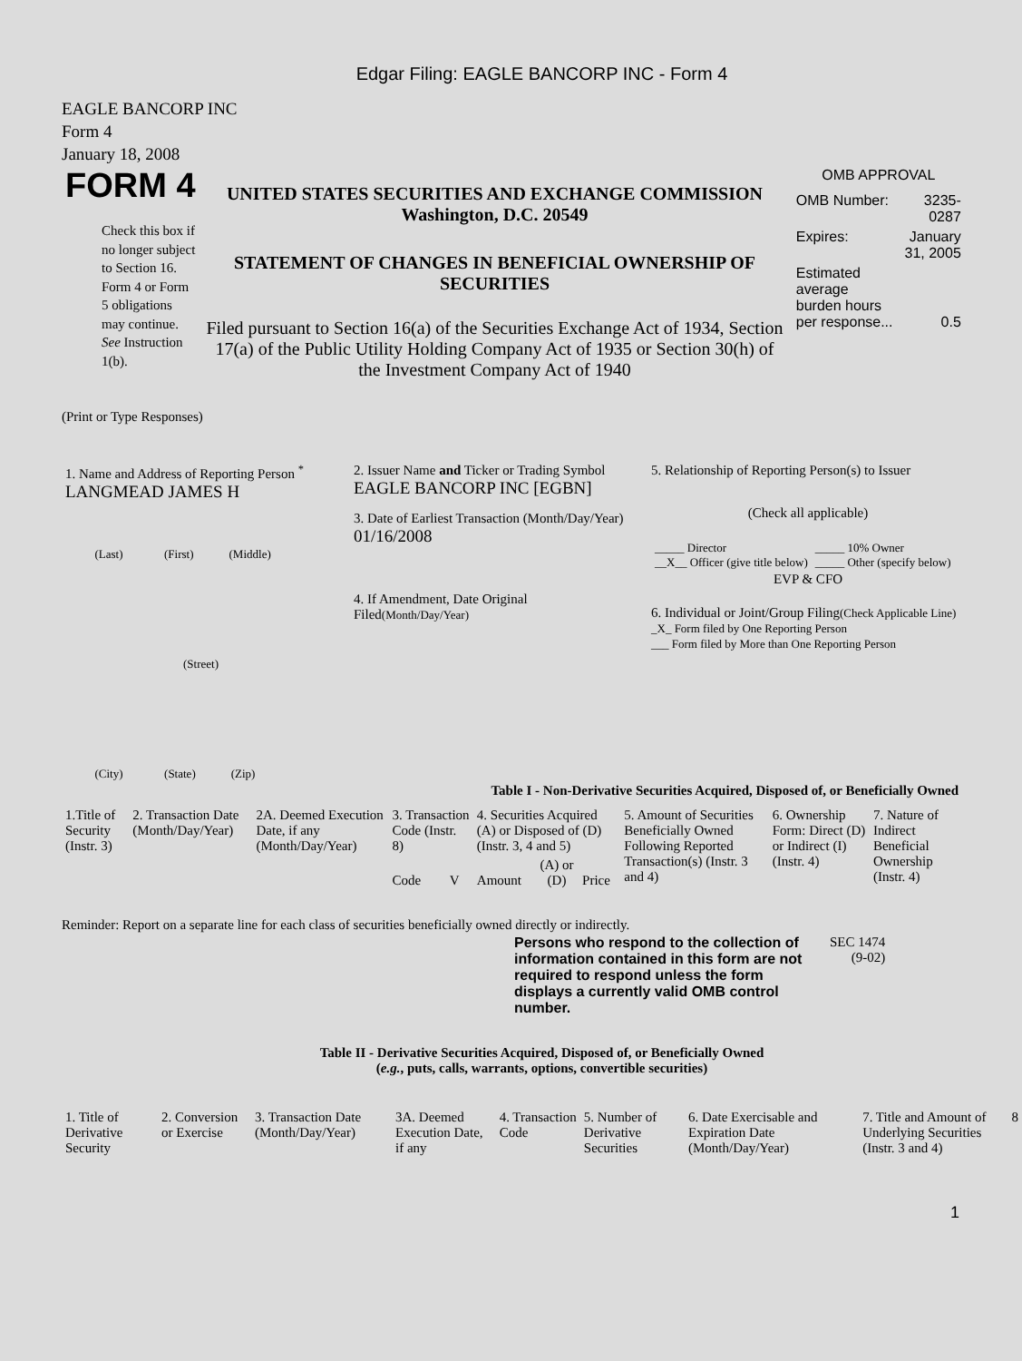Edgar Filing: EAGLE BANCORP INC - Form 4
EAGLE BANCORP INC
Form 4
January 18, 2008
| FORM 4 Check this box if no longer subject to Section 16. Form 4 or Form 5 obligations may continue. See Instruction 1(b). | UNITED STATES SECURITIES AND EXCHANGE COMMISSION Washington, D.C. 20549 STATEMENT OF CHANGES IN BENEFICIAL OWNERSHIP OF SECURITIES Filed pursuant to Section 16(a) of the Securities Exchange Act of 1934, Section 17(a) of the Public Utility Holding Company Act of 1935 or Section 30(h) of the Investment Company Act of 1940 | OMB APPROVAL / OMB Number: / 3235-0287 / / Expires: / January 31, 2005 / / Estimated average burden hours per response... / 0.5 / |
(Print or Type Responses)
| 1. Name and Address of Reporting Person <sup>*</sup> LANGMEAD JAMES H (Last) (First) (Middle) (Street) (City) (State) (Zip) | 2. Issuer Name and Ticker or Trading Symbol EAGLE BANCORP INC [EGBN] 3. Date of Earliest Transaction (Month/Day/Year) 01/16/2008 4. If Amendment, Date Original Filed (Month/Day/Year) | 5. Relationship of Reporting Person(s) to Issuer (Check all applicable) / _____ Director __X__ Officer (give title below) / _____ 10% Owner _____ Other (specify below) / EVP & CFO 6. Individual or Joint/Group Filing (Check Applicable Line) _X_ Form filed by One Reporting Person ___ Form filed by More than One Reporting Person |
Table I - Non-Derivative Securities Acquired, Disposed of, or Beneficially Owned
| 1.Title of Security (Instr. 3) | 2. Transaction Date (Month/Day/Year) | 2A. Deemed Execution Date, if any (Month/Day/Year) | 3. Transaction Code (Instr. 8) | | 4. Securities Acquired (A) or Disposed of (D) (Instr. 3, 4 and 5) | | | 5. Amount of Securities Beneficially Owned Following Reported Transaction(s) (Instr. 3 and 4) | 6. Ownership Form: Direct (D) or Indirect (I) (Instr. 4) | 7. Nature of Indirect Beneficial Ownership (Instr. 4) |
| | | | Code | V | Amount | (A) or (D) | Price | | | |
Reminder: Report on a separate line for each class of securities beneficially owned directly or indirectly.
| Persons who respond to the collection of information contained in this form are not required to respond unless the form displays a currently valid OMB control number. | SEC 1474 (9-02) |
Table II - Derivative Securities Acquired, Disposed of, or Beneficially Owned
(e.g., puts, calls, warrants, options, convertible securities)
| 1. Title of Derivative Security | 2. Conversion or Exercise | 3. Transaction Date (Month/Day/Year) | 3A. Deemed Execution Date, if any | 4. Transaction Code | 5. Number of Derivative Securities | 6. Date Exercisable and Expiration Date (Month/Day/Year) | 7. Title and Amount of Underlying Securities (Instr. 3 and 4) | 8 |
1